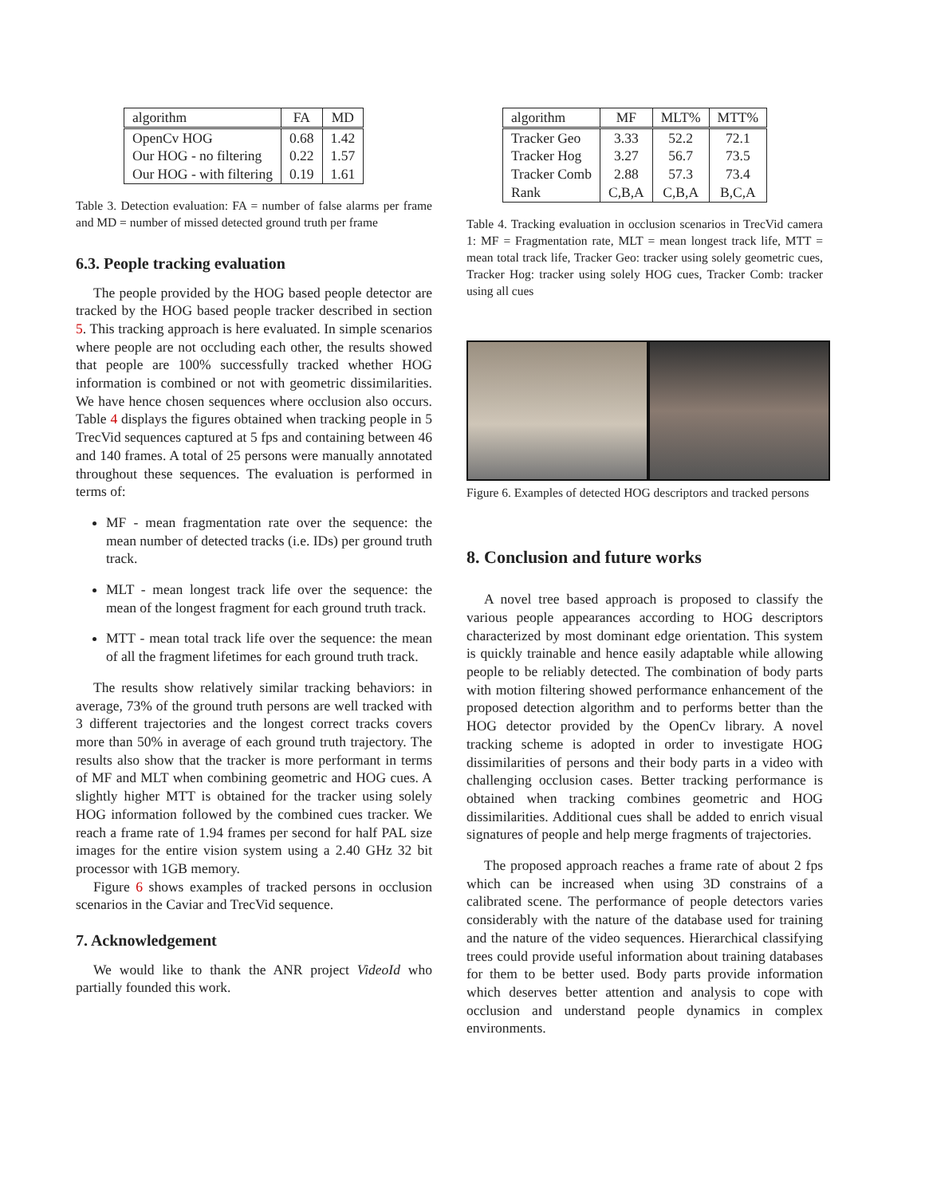| algorithm | FA | MD |
| --- | --- | --- |
| OpenCv HOG | 0.68 | 1.42 |
| Our HOG - no filtering | 0.22 | 1.57 |
| Our HOG - with filtering | 0.19 | 1.61 |
Table 3. Detection evaluation: FA = number of false alarms per frame and MD = number of missed detected ground truth per frame
6.3. People tracking evaluation
The people provided by the HOG based people detector are tracked by the HOG based people tracker described in section 5. This tracking approach is here evaluated. In simple scenarios where people are not occluding each other, the results showed that people are 100% successfully tracked whether HOG information is combined or not with geometric dissimilarities. We have hence chosen sequences where occlusion also occurs. Table 4 displays the figures obtained when tracking people in 5 TrecVid sequences captured at 5 fps and containing between 46 and 140 frames. A total of 25 persons were manually annotated throughout these sequences. The evaluation is performed in terms of:
MF - mean fragmentation rate over the sequence: the mean number of detected tracks (i.e. IDs) per ground truth track.
MLT - mean longest track life over the sequence: the mean of the longest fragment for each ground truth track.
MTT - mean total track life over the sequence: the mean of all the fragment lifetimes for each ground truth track.
The results show relatively similar tracking behaviors: in average, 73% of the ground truth persons are well tracked with 3 different trajectories and the longest correct tracks covers more than 50% in average of each ground truth trajectory. The results also show that the tracker is more performant in terms of MF and MLT when combining geometric and HOG cues. A slightly higher MTT is obtained for the tracker using solely HOG information followed by the combined cues tracker. We reach a frame rate of 1.94 frames per second for half PAL size images for the entire vision system using a 2.40 GHz 32 bit processor with 1GB memory.
Figure 6 shows examples of tracked persons in occlusion scenarios in the Caviar and TrecVid sequence.
7. Acknowledgement
We would like to thank the ANR project VideoId who partially founded this work.
| algorithm | MF | MLT% | MTT% |
| --- | --- | --- | --- |
| Tracker Geo | 3.33 | 52.2 | 72.1 |
| Tracker Hog | 3.27 | 56.7 | 73.5 |
| Tracker Comb | 2.88 | 57.3 | 73.4 |
| Rank | C,B,A | C,B,A | B,C,A |
Table 4. Tracking evaluation in occlusion scenarios in TrecVid camera 1: MF = Fragmentation rate, MLT = mean longest track life, MTT = mean total track life, Tracker Geo: tracker using solely geometric cues, Tracker Hog: tracker using solely HOG cues, Tracker Comb: tracker using all cues
Figure 6. Examples of detected HOG descriptors and tracked persons
8. Conclusion and future works
A novel tree based approach is proposed to classify the various people appearances according to HOG descriptors characterized by most dominant edge orientation. This system is quickly trainable and hence easily adaptable while allowing people to be reliably detected. The combination of body parts with motion filtering showed performance enhancement of the proposed detection algorithm and to performs better than the HOG detector provided by the OpenCv library. A novel tracking scheme is adopted in order to investigate HOG dissimilarities of persons and their body parts in a video with challenging occlusion cases. Better tracking performance is obtained when tracking combines geometric and HOG dissimilarities. Additional cues shall be added to enrich visual signatures of people and help merge fragments of trajectories.
The proposed approach reaches a frame rate of about 2 fps which can be increased when using 3D constrains of a calibrated scene. The performance of people detectors varies considerably with the nature of the database used for training and the nature of the video sequences. Hierarchical classifying trees could provide useful information about training databases for them to be better used. Body parts provide information which deserves better attention and analysis to cope with occlusion and understand people dynamics in complex environments.